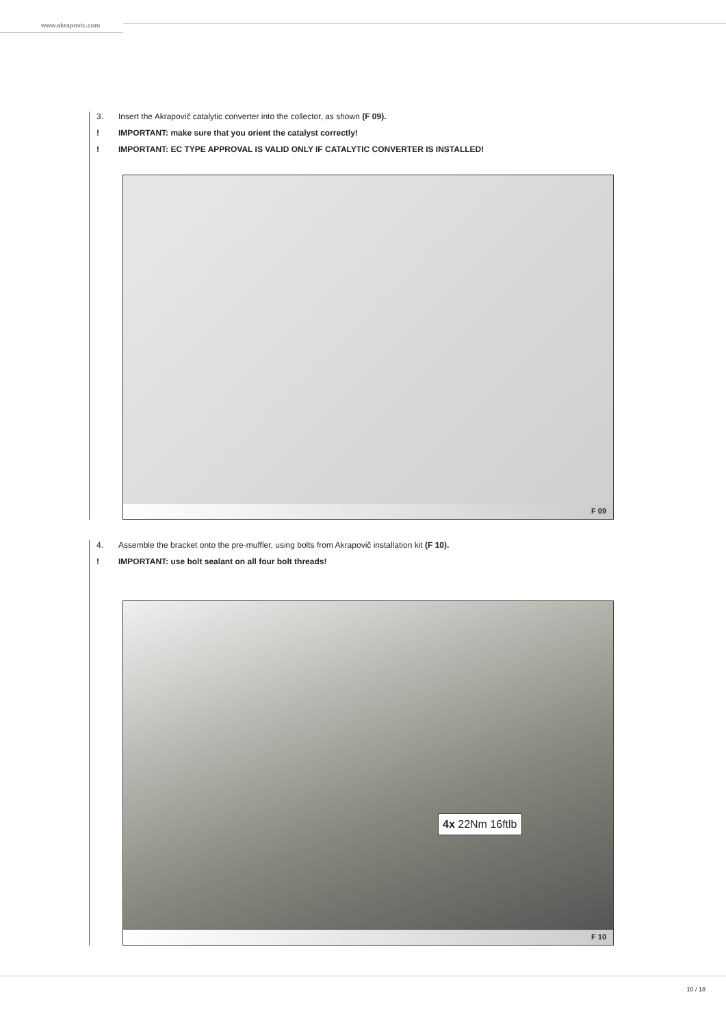www.akrapovic.com
3. Insert the Akrapovič catalytic converter into the collector, as shown (F 09).
! IMPORTANT: make sure that you orient the catalyst correctly!
! IMPORTANT: EC TYPE APPROVAL IS VALID ONLY IF CATALYTIC CONVERTER IS INSTALLED!
F 09
4. Assemble the bracket onto the pre-muffler, using bolts from Akrapovič installation kit (F 10).
! IMPORTANT: use bolt sealant on all four bolt threads!
4x 22Nm 16ftlb
F 10
10 / 18